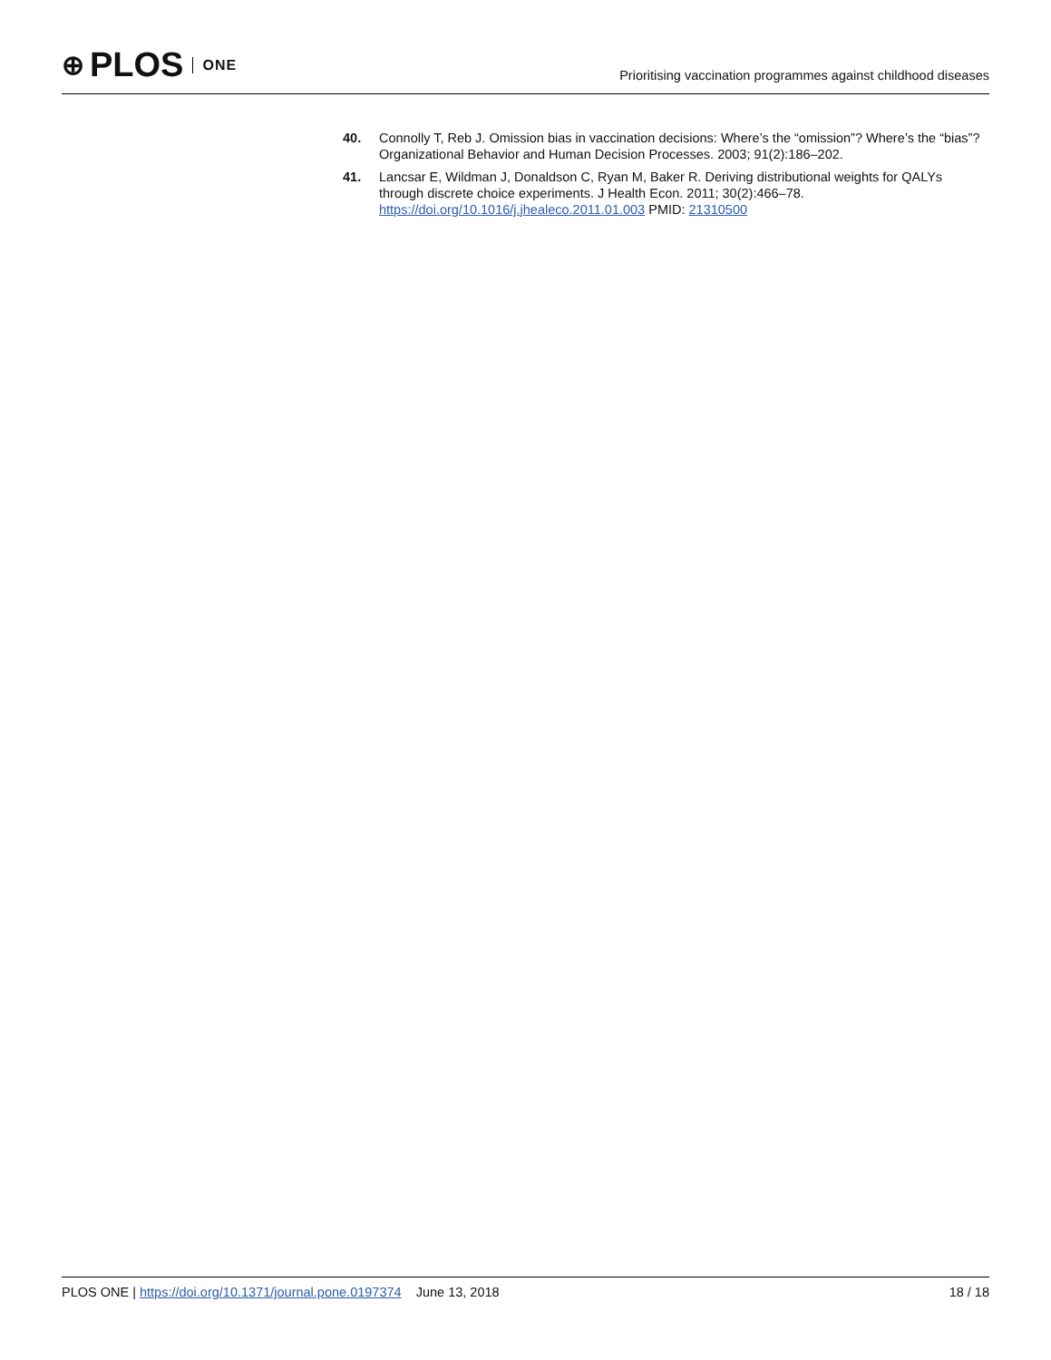⊕ PLOS ONE
Prioritising vaccination programmes against childhood diseases
40. Connolly T, Reb J. Omission bias in vaccination decisions: Where’s the “omission”? Where’s the “bias”? Organizational Behavior and Human Decision Processes. 2003; 91(2):186–202.
41. Lancsar E, Wildman J, Donaldson C, Ryan M, Baker R. Deriving distributional weights for QALYs through discrete choice experiments. J Health Econ. 2011; 30(2):466–78. https://doi.org/10.1016/j.jhealeco.2011.01.003 PMID: 21310500
PLOS ONE | https://doi.org/10.1371/journal.pone.0197374 June 13, 2018 18 / 18